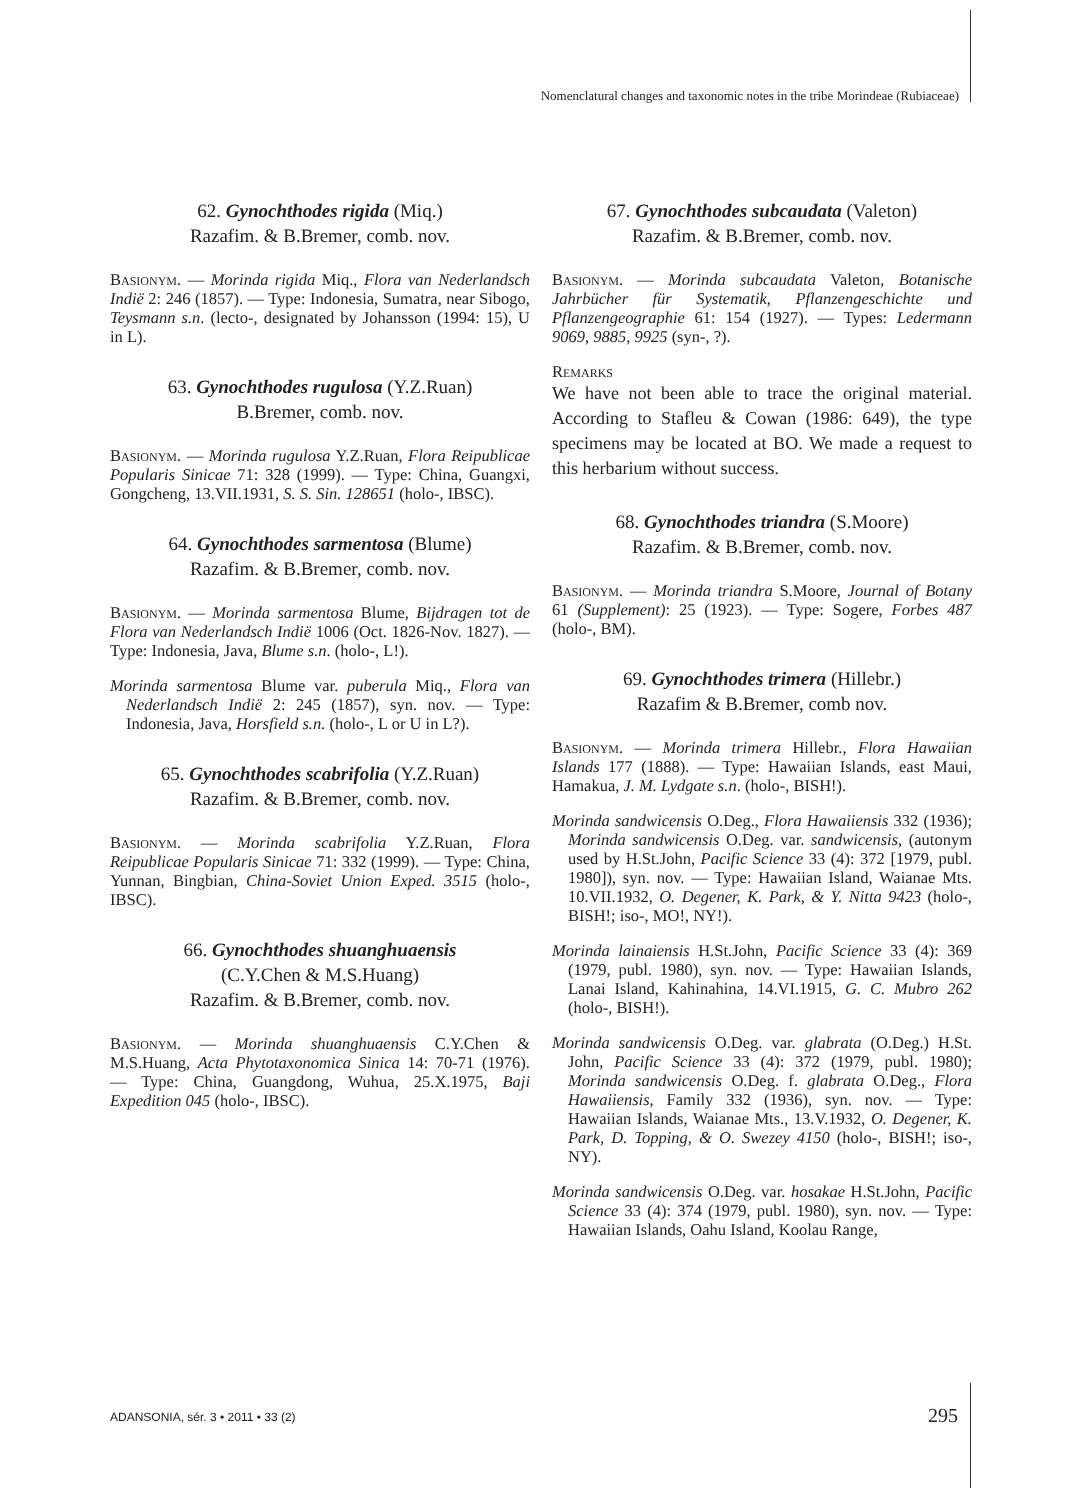Nomenclatural changes and taxonomic notes in the tribe Morindeae (Rubiaceae)
62. Gynochthodes rigida (Miq.)
Razafim. & B.Bremer, comb. nov.
Basionym. — Morinda rigida Miq., Flora van Nederlandsch Indië 2: 246 (1857). — Type: Indonesia, Sumatra, near Sibogo, Teysmann s.n. (lecto-, designated by Johansson (1994: 15), U in L).
63. Gynochthodes rugulosa (Y.Z.Ruan)
B.Bremer, comb. nov.
Basionym. — Morinda rugulosa Y.Z.Ruan, Flora Reipublicae Popularis Sinicae 71: 328 (1999). — Type: China, Guangxi, Gongcheng, 13.VII.1931, S. S. Sin. 128651 (holo-, IBSC).
64. Gynochthodes sarmentosa (Blume)
Razafim. & B.Bremer, comb. nov.
Basionym. — Morinda sarmentosa Blume, Bijdragen tot de Flora van Nederlandsch Indië 1006 (Oct. 1826-Nov. 1827). — Type: Indonesia, Java, Blume s.n. (holo-, L!).
Morinda sarmentosa Blume var. puberula Miq., Flora van Nederlandsch Indië 2: 245 (1857), syn. nov. — Type: Indonesia, Java, Horsfield s.n. (holo-, L or U in L?).
65. Gynochthodes scabrifolia (Y.Z.Ruan)
Razafim. & B.Bremer, comb. nov.
Basionym. — Morinda scabrifolia Y.Z.Ruan, Flora Reipublicae Popularis Sinicae 71: 332 (1999). — Type: China, Yunnan, Bingbian, China-Soviet Union Exped. 3515 (holo-, IBSC).
66. Gynochthodes shuanghuaensis
(C.Y.Chen & M.S.Huang)
Razafim. & B.Bremer, comb. nov.
Basionym. — Morinda shuanghuaensis C.Y.Chen & M.S.Huang, Acta Phytotaxonomica Sinica 14: 70-71 (1976). — Type: China, Guangdong, Wuhua, 25.X.1975, Baji Expedition 045 (holo-, IBSC).
67. Gynochthodes subcaudata (Valeton)
Razafim. & B.Bremer, comb. nov.
Basionym. — Morinda subcaudata Valeton, Botanische Jahrbücher für Systematik, Pflanzengeschichte und Pflanzengeographie 61: 154 (1927). — Types: Ledermann 9069, 9885, 9925 (syn-, ?).
Remarks
We have not been able to trace the original material. According to Stafleu & Cowan (1986: 649), the type specimens may be located at BO. We made a request to this herbarium without success.
68. Gynochthodes triandra (S.Moore)
Razafim. & B.Bremer, comb. nov.
Basionym. — Morinda triandra S.Moore, Journal of Botany 61 (Supplement): 25 (1923). — Type: Sogere, Forbes 487 (holo-, BM).
69. Gynochthodes trimera (Hillebr.)
Razafim & B.Bremer, comb nov.
Basionym. — Morinda trimera Hillebr., Flora Hawaiian Islands 177 (1888). — Type: Hawaiian Islands, east Maui, Hamakua, J. M. Lydgate s.n. (holo-, BISH!).
Morinda sandwicensis O.Deg., Flora Hawaiiensis 332 (1936); Morinda sandwicensis O.Deg. var. sandwicensis, (autonym used by H.St.John, Pacific Science 33 (4): 372 [1979, publ. 1980]), syn. nov. — Type: Hawaiian Island, Waianae Mts. 10.VII.1932, O. Degener, K. Park, & Y. Nitta 9423 (holo-, BISH!; iso-, MO!, NY!).
Morinda lainaiensis H.St.John, Pacific Science 33 (4): 369 (1979, publ. 1980), syn. nov. — Type: Hawaiian Islands, Lanai Island, Kahinahina, 14.VI.1915, G. C. Mubro 262 (holo-, BISH!).
Morinda sandwicensis O.Deg. var. glabrata (O.Deg.) H.St. John, Pacific Science 33 (4): 372 (1979, publ. 1980); Morinda sandwicensis O.Deg. f. glabrata O.Deg., Flora Hawaiiensis, Family 332 (1936), syn. nov. — Type: Hawaiian Islands, Waianae Mts., 13.V.1932, O. Degener, K. Park, D. Topping, & O. Swezey 4150 (holo-, BISH!; iso-, NY).
Morinda sandwicensis O.Deg. var. hosakae H.St.John, Pacific Science 33 (4): 374 (1979, publ. 1980), syn. nov. — Type: Hawaiian Islands, Oahu Island, Koolau Range,
ADANSONIA, sér. 3 • 2011 • 33 (2)
295